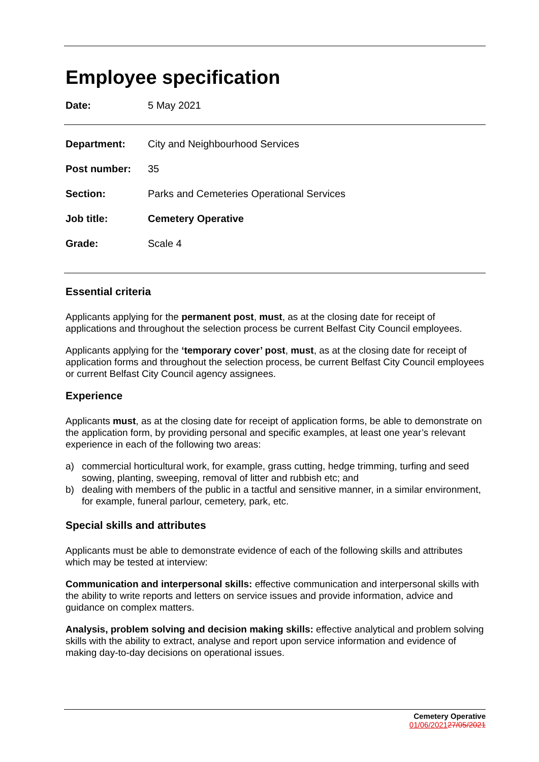Employee specification
Date: 5 May 2021
Department: City and Neighbourhood Services
Post number: 35
Section: Parks and Cemeteries Operational Services
Job title: Cemetery Operative
Grade: Scale 4
Essential criteria
Applicants applying for the permanent post, must, as at the closing date for receipt of applications and throughout the selection process be current Belfast City Council employees.
Applicants applying for the ‘temporary cover’ post, must, as at the closing date for receipt of application forms and throughout the selection process, be current Belfast City Council employees or current Belfast City Council agency assignees.
Experience
Applicants must, as at the closing date for receipt of application forms, be able to demonstrate on the application form, by providing personal and specific examples, at least one year’s relevant experience in each of the following two areas:
a) commercial horticultural work, for example, grass cutting, hedge trimming, turfing and seed sowing, planting, sweeping, removal of litter and rubbish etc; and
b) dealing with members of the public in a tactful and sensitive manner, in a similar environment, for example, funeral parlour, cemetery, park, etc.
Special skills and attributes
Applicants must be able to demonstrate evidence of each of the following skills and attributes which may be tested at interview:
Communication and interpersonal skills: effective communication and interpersonal skills with the ability to write reports and letters on service issues and provide information, advice and guidance on complex matters.
Analysis, problem solving and decision making skills: effective analytical and problem solving skills with the ability to extract, analyse and report upon service information and evidence of making day-to-day decisions on operational issues.
Cemetery Operative
01/06/202127/05/2021